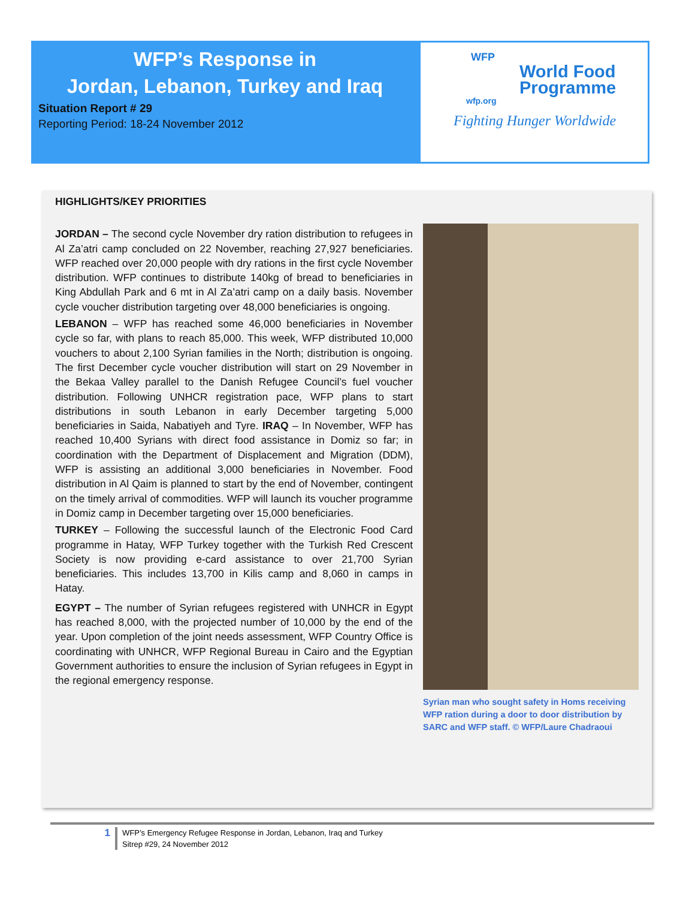WFP’s Response in
Jordan, Lebanon, Turkey and Iraq
Situation Report # 29
Reporting Period: 18-24 November 2012
WFP
World Food
Programme
wfp.org
Fighting Hunger Worldwide
HIGHLIGHTS/KEY PRIORITIES
JORDAN – The second cycle November dry ration distribution to refugees in Al Za’atri camp concluded on 22 November, reaching 27,927 beneficiaries. WFP reached over 20,000 people with dry rations in the first cycle November distribution. WFP continues to distribute 140kg of bread to beneficiaries in King Abdullah Park and 6 mt in Al Za’atri camp on a daily basis. November cycle voucher distribution targeting over 48,000 beneficiaries is ongoing.
LEBANON – WFP has reached some 46,000 beneficiaries in November cycle so far, with plans to reach 85,000. This week, WFP distributed 10,000 vouchers to about 2,100 Syrian families in the North; distribution is ongoing. The first December cycle voucher distribution will start on 29 November in the Bekaa Valley parallel to the Danish Refugee Council’s fuel voucher distribution. Following UNHCR registration pace, WFP plans to start distributions in south Lebanon in early December targeting 5,000 beneficiaries in Saida, Nabatiyeh and Tyre. IRAQ – In November, WFP has reached 10,400 Syrians with direct food assistance in Domiz so far; in coordination with the Department of Displacement and Migration (DDM), WFP is assisting an additional 3,000 beneficiaries in November. Food distribution in Al Qaim is planned to start by the end of November, contingent on the timely arrival of commodities. WFP will launch its voucher programme in Domiz camp in December targeting over 15,000 beneficiaries.
TURKEY – Following the successful launch of the Electronic Food Card programme in Hatay, WFP Turkey together with the Turkish Red Crescent Society is now providing e-card assistance to over 21,700 Syrian beneficiaries. This includes 13,700 in Kilis camp and 8,060 in camps in Hatay.
EGYPT – The number of Syrian refugees registered with UNHCR in Egypt has reached 8,000, with the projected number of 10,000 by the end of the year. Upon completion of the joint needs assessment, WFP Country Office is coordinating with UNHCR, WFP Regional Bureau in Cairo and the Egyptian Government authorities to ensure the inclusion of Syrian refugees in Egypt in the regional emergency response.
Syrian man who sought safety in Homs receiving WFP ration during a door to door distribution by SARC and WFP staff. © WFP/Laure Chadraoui
1
WFP’s Emergency Refugee Response in Jordan, Lebanon, Iraq and Turkey
Sitrep #29, 24 November 2012